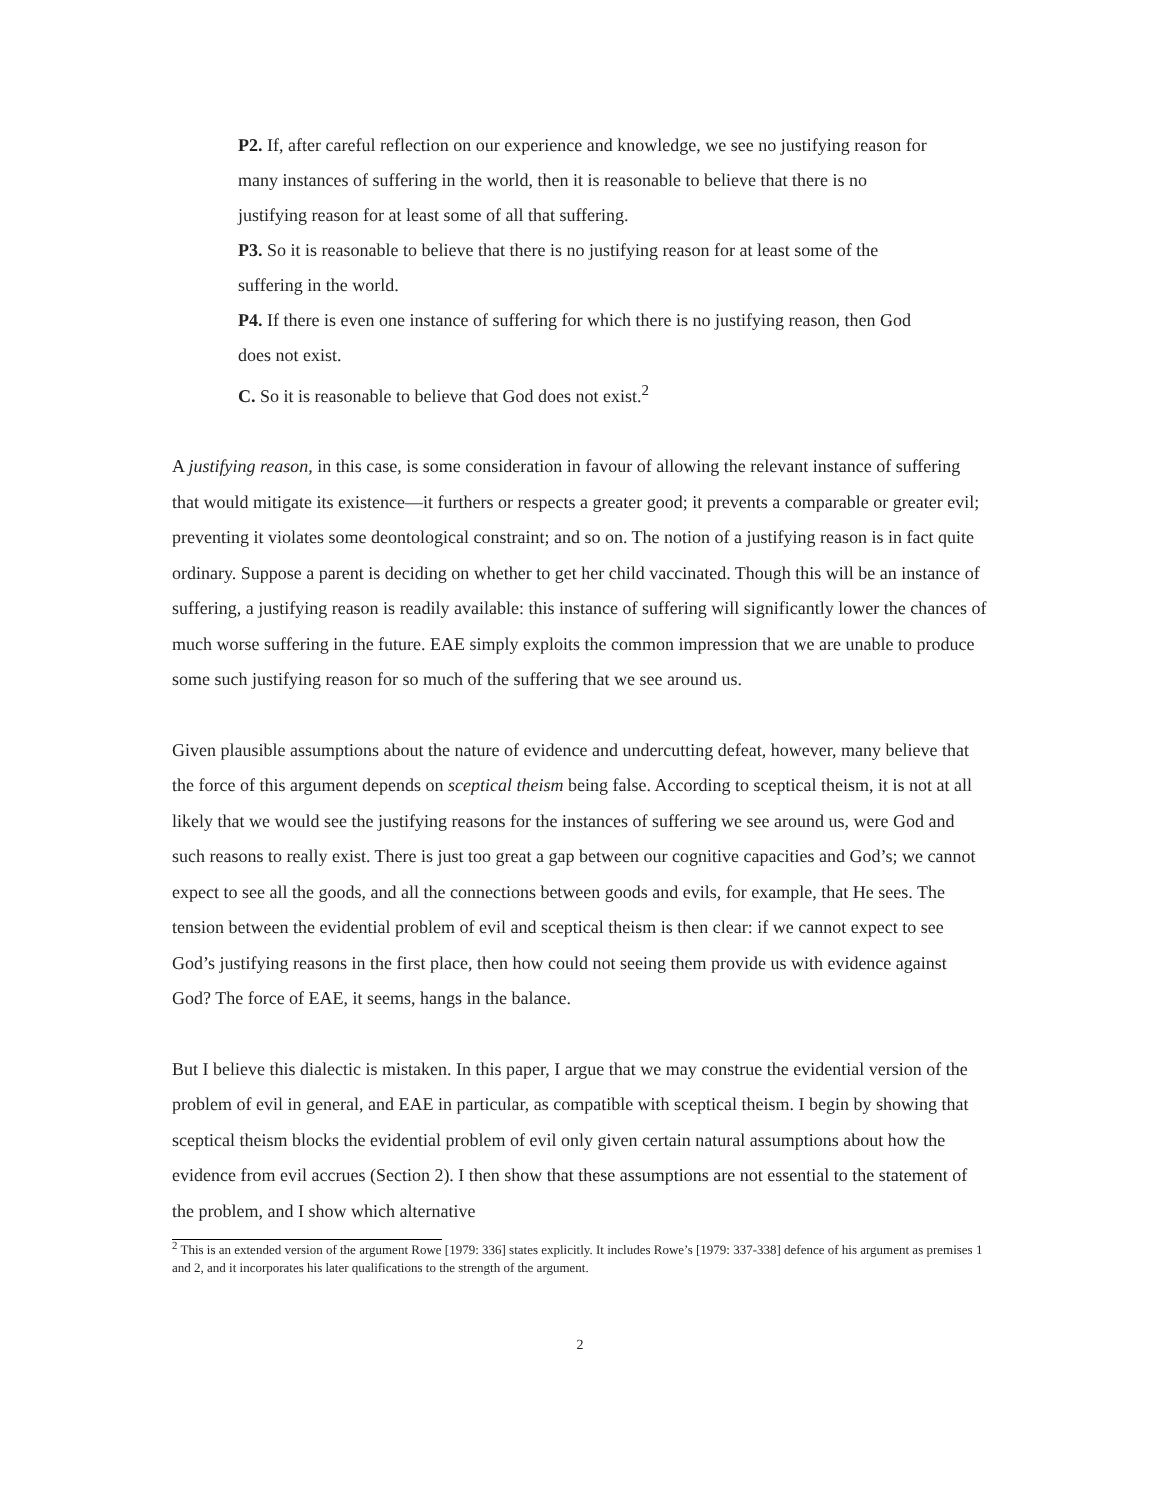P2. If, after careful reflection on our experience and knowledge, we see no justifying reason for many instances of suffering in the world, then it is reasonable to believe that there is no justifying reason for at least some of all that suffering.
P3. So it is reasonable to believe that there is no justifying reason for at least some of the suffering in the world.
P4. If there is even one instance of suffering for which there is no justifying reason, then God does not exist.
C. So it is reasonable to believe that God does not exist.<sup>2</sup>
A justifying reason, in this case, is some consideration in favour of allowing the relevant instance of suffering that would mitigate its existence—it furthers or respects a greater good; it prevents a comparable or greater evil; preventing it violates some deontological constraint; and so on. The notion of a justifying reason is in fact quite ordinary. Suppose a parent is deciding on whether to get her child vaccinated. Though this will be an instance of suffering, a justifying reason is readily available: this instance of suffering will significantly lower the chances of much worse suffering in the future. EAE simply exploits the common impression that we are unable to produce some such justifying reason for so much of the suffering that we see around us.
Given plausible assumptions about the nature of evidence and undercutting defeat, however, many believe that the force of this argument depends on sceptical theism being false. According to sceptical theism, it is not at all likely that we would see the justifying reasons for the instances of suffering we see around us, were God and such reasons to really exist. There is just too great a gap between our cognitive capacities and God’s; we cannot expect to see all the goods, and all the connections between goods and evils, for example, that He sees. The tension between the evidential problem of evil and sceptical theism is then clear: if we cannot expect to see God’s justifying reasons in the first place, then how could not seeing them provide us with evidence against God? The force of EAE, it seems, hangs in the balance.
But I believe this dialectic is mistaken. In this paper, I argue that we may construe the evidential version of the problem of evil in general, and EAE in particular, as compatible with sceptical theism. I begin by showing that sceptical theism blocks the evidential problem of evil only given certain natural assumptions about how the evidence from evil accrues (Section 2). I then show that these assumptions are not essential to the statement of the problem, and I show which alternative
<sup>2</sup> This is an extended version of the argument Rowe [1979: 336] states explicitly. It includes Rowe’s [1979: 337-338] defence of his argument as premises 1 and 2, and it incorporates his later qualifications to the strength of the argument.
2